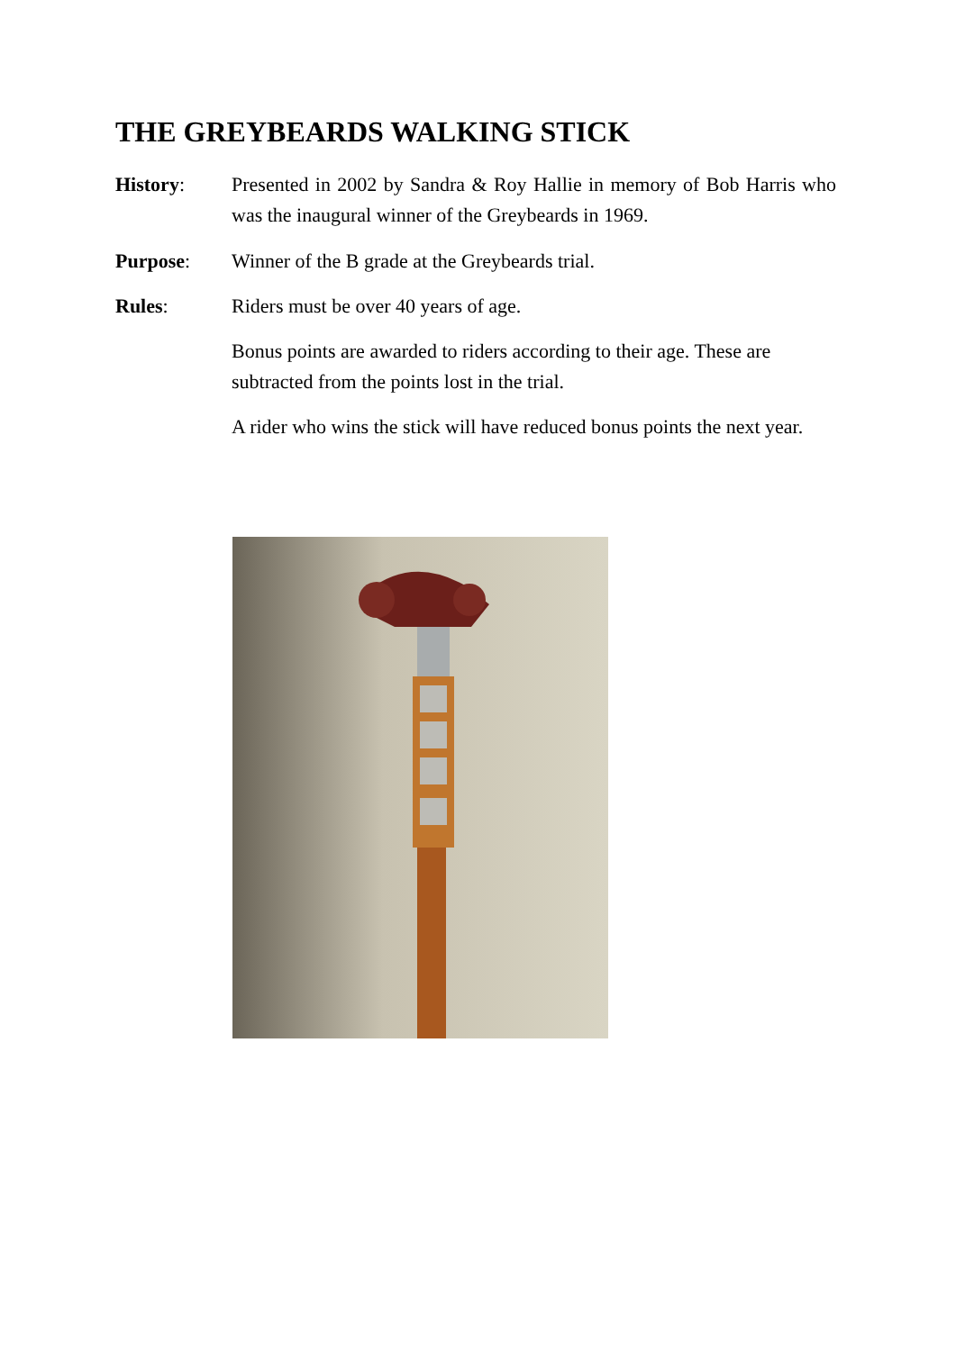THE GREYBEARDS WALKING STICK
History: Presented in 2002 by Sandra & Roy Hallie in memory of Bob Harris who was the inaugural winner of the Greybeards in 1969.
Purpose: Winner of the B grade at the Greybeards trial.
Rules: Riders must be over 40 years of age.
Bonus points are awarded to riders according to their age. These are subtracted from the points lost in the trial.
A rider who wins the stick will have reduced bonus points the next year.